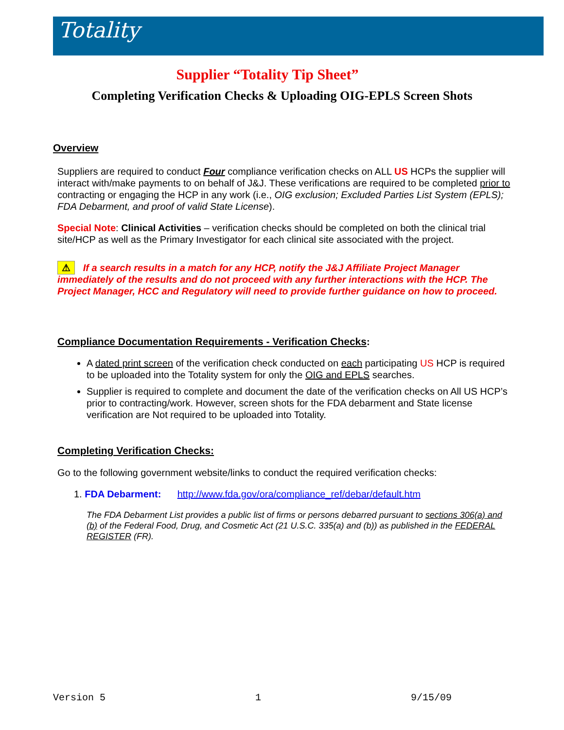Totality
Supplier “Totality Tip Sheet”
Completing Verification Checks & Uploading OIG-EPLS Screen Shots
Overview
Suppliers are required to conduct Four compliance verification checks on ALL US HCPs the supplier will interact with/make payments to on behalf of J&J. These verifications are required to be completed prior to contracting or engaging the HCP in any work (i.e., OIG exclusion; Excluded Parties List System (EPLS); FDA Debarment, and proof of valid State License).
Special Note: Clinical Activities – verification checks should be completed on both the clinical trial site/HCP as well as the Primary Investigator for each clinical site associated with the project.
⚠ If a search results in a match for any HCP, notify the J&J Affiliate Project Manager immediately of the results and do not proceed with any further interactions with the HCP. The Project Manager, HCC and Regulatory will need to provide further guidance on how to proceed.
Compliance Documentation Requirements - Verification Checks:
A dated print screen of the verification check conducted on each participating US HCP is required to be uploaded into the Totality system for only the OIG and EPLS searches.
Supplier is required to complete and document the date of the verification checks on All US HCP’s prior to contracting/work. However, screen shots for the FDA debarment and State license verification are Not required to be uploaded into Totality.
Completing Verification Checks:
Go to the following government website/links to conduct the required verification checks:
1. FDA Debarment: http://www.fda.gov/ora/compliance_ref/debar/default.htm
The FDA Debarment List provides a public list of firms or persons debarred pursuant to sections 306(a) and (b) of the Federal Food, Drug, and Cosmetic Act (21 U.S.C. 335(a) and (b)) as published in the FEDERAL REGISTER (FR).
Version 5 1 9/15/09